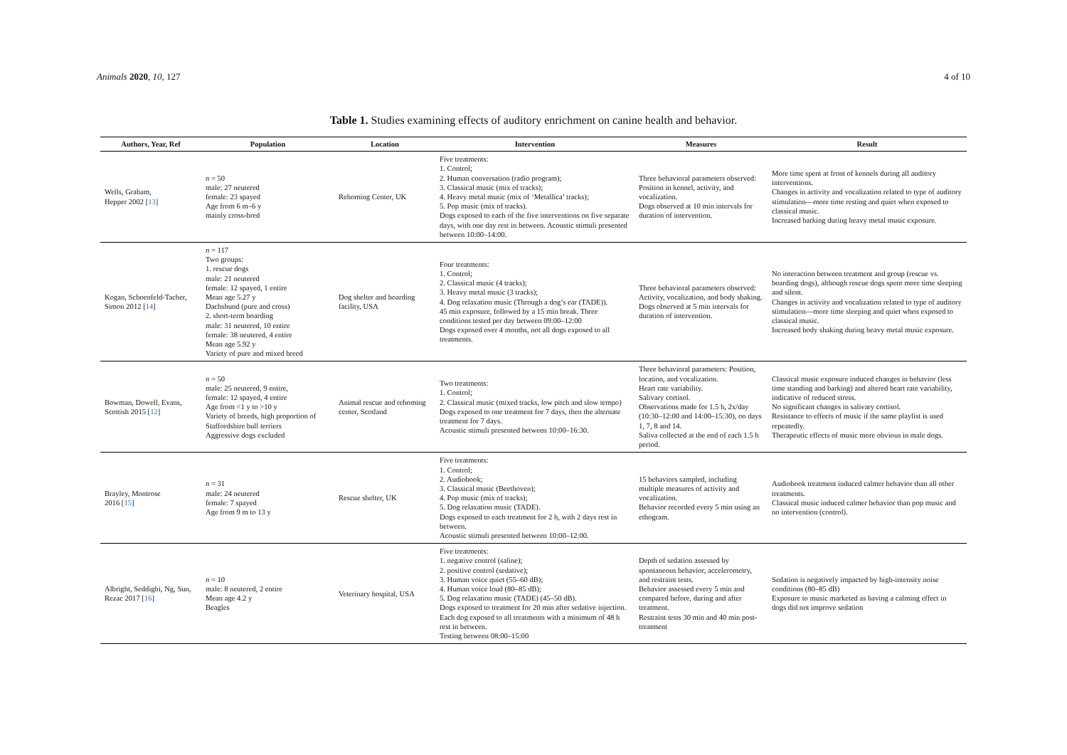Animals 2020, 10, 127 4 of 10
Table 1. Studies examining effects of auditory enrichment on canine health and behavior.
| Authors, Year, Ref | Population | Location | Intervention | Measures | Result |
| --- | --- | --- | --- | --- | --- |
| Wells, Graham, Hepper 2002 [ 13 ] | n = 50 male: 27 neutered female: 23 spayed Age from 6 m–6 y mainly cross-bred | Rehoming Center, UK | Five treatments: 1. Control; 2. Human conversation (radio program); 3. Classical music (mix of tracks); 4. Heavy metal music (mix of ‘Metallica’ tracks); 5. Pop music (mix of tracks). Dogs exposed to each of the five interventions on five separate days, with one day rest in between. Acoustic stimuli presented between 10:00–14:00. | Three behavioral parameters observed: Position in kennel, activity, and vocalization. Dogs observed at 10 min intervals for duration of intervention. | More time spent at front of kennels during all auditory interventions. Changes in activity and vocalization related to type of auditory stimulation—more time resting and quiet when exposed to classical music. Increased barking during heavy metal music exposure. |
| Kogan, Schoenfeld-Tacher, Simon 2012 [ 14 ] | n = 117 Two groups: 1. rescue dogs male: 21 neutered female: 12 spayed, 1 entire Mean age 5.27 y Dachshund (pure and cross) 2. short-term boarding male: 31 neutered, 10 entire female: 38 neutered, 4 entire Mean age 5.92 y Variety of pure and mixed breed | Dog shelter and boarding facility, USA | Four treatments: 1. Control; 2. Classical music (4 tracks); 3. Heavy metal music (3 tracks); 4. Dog relaxation music (Through a dog’s ear (TADE)). 45 min exposure, followed by a 15 min break. Three conditions tested per day between 09:00–12:00 Dogs exposed over 4 months, not all dogs exposed to all treatments. | Three behavioral parameters observed: Activity, vocalization, and body shaking. Dogs observed at 5 min intervals for duration of intervention. | No interaction between treatment and group (rescue vs. boarding dogs), although rescue dogs spent more time sleeping and silent. Changes in activity and vocalization related to type of auditory stimulation—more time sleeping and quiet when exposed to classical music. Increased body shaking during heavy metal music exposure. |
| Bowman, Dowell, Evans, Scottish 2015 [ 12 ] | n = 50 male: 25 neutered, 9 entire, female: 12 spayed, 4 entire Age from <1 y to >10 y Variety of breeds, high proportion of Staffordshire bull terriers Aggressive dogs excluded | Animal rescue and rehoming center, Scotland | Two treatments: 1. Control; 2. Classical music (mixed tracks, low pitch and slow tempo) Dogs exposed to one treatment for 7 days, then the alternate treatment for 7 days. Acoustic stimuli presented between 10:00–16:30. | Three behavioral parameters: Position, location, and vocalization. Heart rate variability. Salivary cortisol. Observations made for 1.5 h, 2x/day (10:30–12:00 and 14:00–15:30), on days 1, 7, 8 and 14. Saliva collected at the end of each 1.5 h period. | Classical music exposure induced changes in behavior (less time standing and barking) and altered heart rate variability, indicative of reduced stress. No significant changes in salivary cortisol. Resistance to effects of music if the same playlist is used repeatedly. Therapeutic effects of music more obvious in male dogs. |
| Brayley, Montrose 2016 [ 15 ] | n = 31 male: 24 neutered female: 7 spayed Age from 9 m to 13 y | Rescue shelter, UK | Five treatments: 1. Control; 2. Audiobook; 3. Classical music (Beethoven); 4. Pop music (mix of tracks); 5. Dog relaxation music (TADE). Dogs exposed to each treatment for 2 h, with 2 days rest in between. Acoustic stimuli presented between 10:00–12:00. | 15 behaviors sampled, including multiple measures of activity and vocalization. Behavior recorded every 5 min using an ethogram. | Audiobook treatment induced calmer behavior than all other treatments. Classical music induced calmer behavior than pop music and no intervention (control). |
| Albright, Seddighi, Ng, Sun, Rezac 2017 [ 16 ] | n = 10 male: 8 neutered, 2 entire Mean age 4.2 y Beagles | Veterinary hospital, USA | Five treatments: 1. negative control (saline); 2. positive control (sedative); 3. Human voice quiet (55–60 dB); 4. Human voice loud (80–85 dB); 5. Dog relaxation music (TADE) (45–50 dB). Dogs exposed to treatment for 20 min after sedative injection. Each dog exposed to all treatments with a minimum of 48 h rest in between. Testing between 08:00–15:00 | Depth of sedation assessed by spontaneous behavior, accelerometry, and restraint tests. Behavior assessed every 5 min and compared before, during and after treatment. Restraint tests 30 min and 40 min post-treatment | Sedation is negatively impacted by high-intensity noise conditions (80–85 dB) Exposure to music marketed as having a calming effect in dogs did not improve sedation |